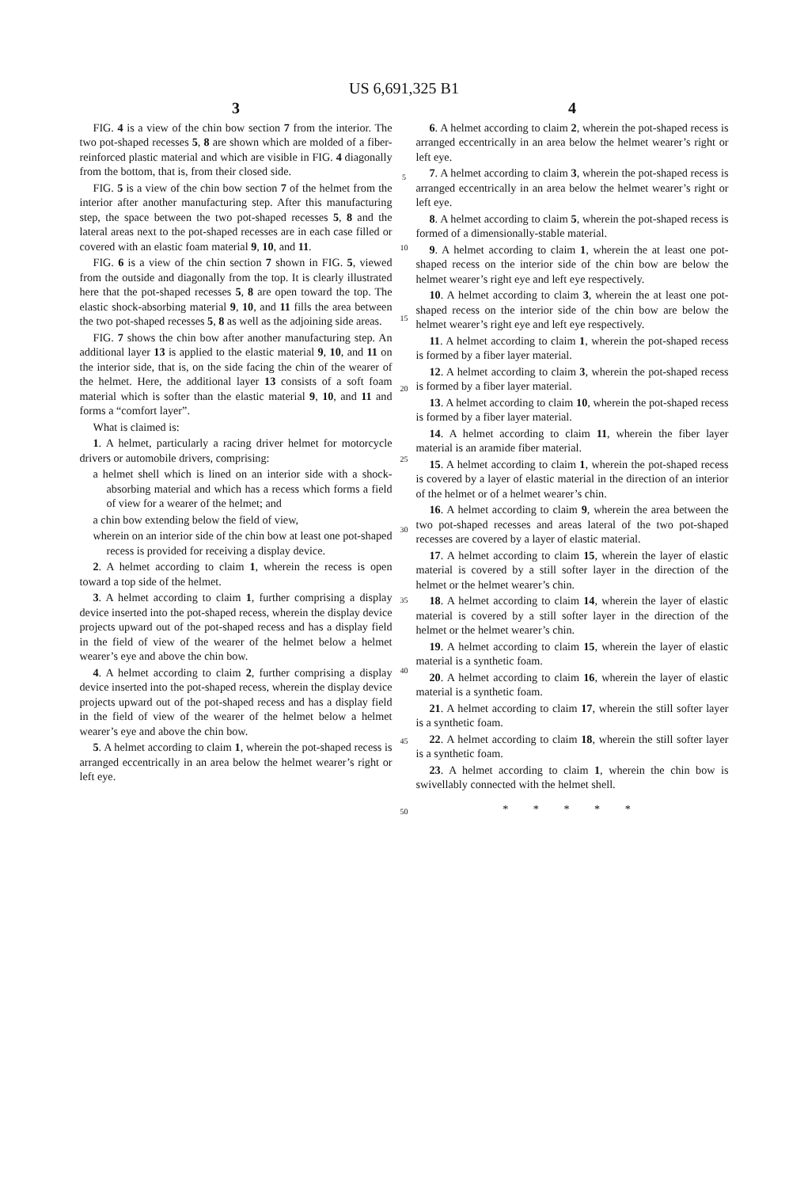US 6,691,325 B1
3
FIG. 4 is a view of the chin bow section 7 from the interior. The two pot-shaped recesses 5, 8 are shown which are molded of a fiber-reinforced plastic material and which are visible in FIG. 4 diagonally from the bottom, that is, from their closed side.
FIG. 5 is a view of the chin bow section 7 of the helmet from the interior after another manufacturing step. After this manufacturing step, the space between the two pot-shaped recesses 5, 8 and the lateral areas next to the pot-shaped recesses are in each case filled or covered with an elastic foam material 9, 10, and 11.
FIG. 6 is a view of the chin section 7 shown in FIG. 5, viewed from the outside and diagonally from the top. It is clearly illustrated here that the pot-shaped recesses 5, 8 are open toward the top. The elastic shock-absorbing material 9, 10, and 11 fills the area between the two pot-shaped recesses 5, 8 as well as the adjoining side areas.
FIG. 7 shows the chin bow after another manufacturing step. An additional layer 13 is applied to the elastic material 9, 10, and 11 on the interior side, that is, on the side facing the chin of the wearer of the helmet. Here, the additional layer 13 consists of a soft foam material which is softer than the elastic material 9, 10, and 11 and forms a “comfort layer”.
What is claimed is:
1. A helmet, particularly a racing driver helmet for motorcycle drivers or automobile drivers, comprising:
a helmet shell which is lined on an interior side with a shock-absorbing material and which has a recess which forms a field of view for a wearer of the helmet; and
a chin bow extending below the field of view,
wherein on an interior side of the chin bow at least one pot-shaped recess is provided for receiving a display device.
2. A helmet according to claim 1, wherein the recess is open toward a top side of the helmet.
3. A helmet according to claim 1, further comprising a display device inserted into the pot-shaped recess, wherein the display device projects upward out of the pot-shaped recess and has a display field in the field of view of the wearer of the helmet below a helmet wearer’s eye and above the chin bow.
4. A helmet according to claim 2, further comprising a display device inserted into the pot-shaped recess, wherein the display device projects upward out of the pot-shaped recess and has a display field in the field of view of the wearer of the helmet below a helmet wearer’s eye and above the chin bow.
5. A helmet according to claim 1, wherein the pot-shaped recess is arranged eccentrically in an area below the helmet wearer’s right or left eye.
5
10
15
20
25
30
35
40
45
50
4
6. A helmet according to claim 2, wherein the pot-shaped recess is arranged eccentrically in an area below the helmet wearer’s right or left eye.
7. A helmet according to claim 3, wherein the pot-shaped recess is arranged eccentrically in an area below the helmet wearer’s right or left eye.
8. A helmet according to claim 5, wherein the pot-shaped recess is formed of a dimensionally-stable material.
9. A helmet according to claim 1, wherein the at least one pot-shaped recess on the interior side of the chin bow are below the helmet wearer’s right eye and left eye respectively.
10. A helmet according to claim 3, wherein the at least one pot-shaped recess on the interior side of the chin bow are below the helmet wearer’s right eye and left eye respectively.
11. A helmet according to claim 1, wherein the pot-shaped recess is formed by a fiber layer material.
12. A helmet according to claim 3, wherein the pot-shaped recess is formed by a fiber layer material.
13. A helmet according to claim 10, wherein the pot-shaped recess is formed by a fiber layer material.
14. A helmet according to claim 11, wherein the fiber layer material is an aramide fiber material.
15. A helmet according to claim 1, wherein the pot-shaped recess is covered by a layer of elastic material in the direction of an interior of the helmet or of a helmet wearer’s chin.
16. A helmet according to claim 9, wherein the area between the two pot-shaped recesses and areas lateral of the two pot-shaped recesses are covered by a layer of elastic material.
17. A helmet according to claim 15, wherein the layer of elastic material is covered by a still softer layer in the direction of the helmet or the helmet wearer’s chin.
18. A helmet according to claim 14, wherein the layer of elastic material is covered by a still softer layer in the direction of the helmet or the helmet wearer’s chin.
19. A helmet according to claim 15, wherein the layer of elastic material is a synthetic foam.
20. A helmet according to claim 16, wherein the layer of elastic material is a synthetic foam.
21. A helmet according to claim 17, wherein the still softer layer is a synthetic foam.
22. A helmet according to claim 18, wherein the still softer layer is a synthetic foam.
23. A helmet according to claim 1, wherein the chin bow is swivellably connected with the helmet shell.
* * * * *